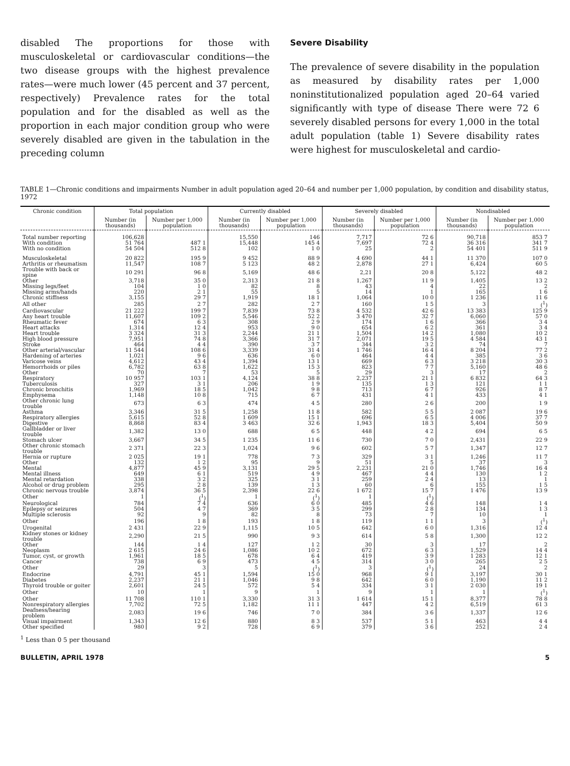disabled The proportions for those with musculoskeletal or cardiovascular conditions—the two disease groups with the highest prevalence rates—were much lower (45 percent and 37 percent, respectively) Prevalence rates for the total population and for the disabled as well as the proportion in each major condition group who were severely disabled are given in the tabulation in the preceding column
Severe Disability
The prevalence of severe disability in the population as measured by disability rates per 1,000 noninstitutionalized population aged 20–64 varied significantly with type of disease There were 72 6 severely disabled persons for every 1,000 in the total adult population (table 1) Severe disability rates were highest for musculoskeletal and cardio-
TABLE 1—Chronic conditions and impairments Number in adult population aged 20–64 and number per 1,000 population, by condition and disability status, 1972
| Chronic condition | Total population | | Currently disabled | | Severely disabled | | Nondisabled | |
| --- | --- | --- | --- | --- | --- | --- | --- | --- |
| | Number (in thousands) | Number per 1,000 population | Number (in thousands) | Number per 1,000 population | Number (in thousands) | Number per 1,000 population | Number (in thousands) | Number per 1,000 population |
| Total number reporting | 106,628 | | 15,550 | 146 | 7,717 | 72 6 | 90,718 | 853 7 |
| With condition | 51 764 | 487 1 | 15,448 | 145 4 | 7,697 | 72 4 | 36 316 | 341 7 |
| With no condition | 54 504 | 512 8 | 102 | 1 0 | 25 | 2 | 54 401 | 511 9 |
| Musculoskeletal | 20 822 | 195 9 | 9 452 | 88 9 | 4 690 | 44 1 | 11 370 | 107 0 |
| Arthritis or rheumatism | 11,547 | 108 7 | 5 123 | 48 2 | 2,878 | 27 1 | 6,424 | 60 5 |
| Trouble with back or spine | 10 291 | 96 8 | 5,169 | 48 6 | 2,21 | 20 8 | 5,122 | 48 2 |
| Other | 3,718 | 35 0 | 2,313 | 21 8 | 1,267 | 11 9 | 1,405 | 13 2 |
| Missing legs/feet | 104 | 1 0 | 82 | 8 | 43 | 4 | 22 | 2 |
| Missing arms/hands | 220 | 2 1 | 55 | 5 | 14 | 1 | 165 | 1 6 |
| Chronic stiffness | 3,155 | 29 7 | 1,919 | 18 1 | 1,064 | 10 0 | 1 236 | 11 6 |
| All other | 285 | 2 7 | 282 | 2 7 | 160 | 1 5 | 3 | (<sup>1</sup>) |
| Cardiovascular | 21 222 | 199 7 | 7,839 | 73 8 | 4 532 | 42 6 | 13 383 | 125 9 |
| Any heart trouble | 11,607 | 109 2 | 5,546 | 52 2 | 3 470 | 32 7 | 6,060 | 57 0 |
| Rheumatic fever | 674 | 6 3 | 308 | 2 9 | 174 | 1 6 | 366 | 3 4 |
| Heart attacks | 1,314 | 12 4 | 953 | 9 0 | 654 | 6 2 | 361 | 3 4 |
| Heart trouble | 3 324 | 31 3 | 2,244 | 21 1 | 1,504 | 14 2 | 1,080 | 10 2 |
| High blood pressure | 7,951 | 74 8 | 3,366 | 31 7 | 2,071 | 19 5 | 4 584 | 43 1 |
| Stroke | 464 | 4 4 | 390 | 3 7 | 344 | 3 2 | 74 | 7 |
| Other arterial/vascular | 11 544 | 108 6 | 3,339 | 31 4 | 1 746 | 16 4 | 8 204 | 77 2 |
| Hardening of arteries | 1,021 | 9 6 | 636 | 6 0 | 464 | 4 4 | 385 | 3 6 |
| Varicose veins | 4,612 | 43 4 | 1,394 | 13 1 | 669 | 6 3 | 3 218 | 30 3 |
| Hemorrhoids or piles | 6,782 | 63 8 | 1,622 | 15 3 | 823 | 7 7 | 5,160 | 48 6 |
| Other | 70 | 7 | 53 | 5 | 29 | 3 | 17 | 2 |
| Respiratory | 10 957 | 103 1 | 4,124 | 38 8 | 2,237 | 21 1 | 6 832 | 64 3 |
| Tuberculosis | 327 | 3 1 | 206 | 1 9 | 135 | 1 3 | 121 | 1 1 |
| Chronic bronchitis | 1,969 | 18 5 | 1,042 | 9 8 | 713 | 6 7 | 926 | 8 7 |
| Emphysema | 1,148 | 10 8 | 715 | 6 7 | 431 | 4 1 | 433 | 4 1 |
| Other chronic lung trouble | 673 | 6 3 | 474 | 4 5 | 280 | 2 6 | 200 | 1 9 |
| Asthma | 3,346 | 31 5 | 1,258 | 11 8 | 582 | 5 5 | 2 087 | 19 6 |
| Respiratory allergies | 5,615 | 52 8 | 1 609 | 15 1 | 696 | 6 5 | 4 006 | 37 7 |
| Digestive | 8,868 | 83 4 | 3 463 | 32 6 | 1,943 | 18 3 | 5,404 | 50 9 |
| Gallbladder or liver trouble | 1,382 | 13 0 | 688 | 6 5 | 448 | 4 2 | 694 | 6 5 |
| Stomach ulcer | 3,667 | 34 5 | 1 235 | 11 6 | 730 | 7 0 | 2,431 | 22 9 |
| Other chronic stomach trouble | 2 371 | 22 3 | 1,024 | 9 6 | 602 | 5 7 | 1,347 | 12 7 |
| Hernia or rupture | 2 025 | 19 1 | 778 | 7 3 | 329 | 3 1 | 1,246 | 11 7 |
| Other | 132 | 1 2 | 95 | 9 | 51 | 5 | 37 | 3 |
| Mental | 4,877 | 45 9 | 3,131 | 29 5 | 2,231 | 21 0 | 1,746 | 16 4 |
| Mental illness | 649 | 6 1 | 519 | 4 9 | 467 | 4 4 | 130 | 1 2 |
| Mental retardation | 338 | 3 2 | 325 | 3 1 | 259 | 2 4 | 13 | 1 |
| Alcohol or drug problem | 295 | 2 8 | 139 | 1 3 | 60 | 6 | 155 | 1 5 |
| Chronic nervous trouble | 3,874 | 36 5 | 2,398 | 22 6 | 1 672 | 15 7 | 1 476 | 13 9 |
| Other | 1 | (<sup>1</sup>) | 1 | (<sup>1</sup>) | 1 | (<sup>1</sup>) | | |
| Neurological | 784 | 7 4 | 636 | 6 0 | 485 | 4 6 | 148 | 1 4 |
| Epilepsy or seizures | 504 | 4 7 | 369 | 3 5 | 299 | 2 8 | 134 | 1 3 |
| Multiple sclerosis | 92 | 9 | 82 | 8 | 73 | 7 | 10 | 1 |
| Other | 196 | 1 8 | 193 | 1 8 | 119 | 1 1 | 3 | (<sup>1</sup>) |
| Urogenital | 2 431 | 22 9 | 1,115 | 10 5 | 642 | 6 0 | 1,316 | 12 4 |
| Kidney stones or kidney trouble | 2,290 | 21 5 | 990 | 9 3 | 614 | 5 8 | 1,300 | 12 2 |
| Other | 144 | 1 4 | 127 | 1 2 | 30 | 3 | 17 | 2 |
| Neoplasm | 2 615 | 24 6 | 1,086 | 10 2 | 672 | 6 3 | 1,529 | 14 4 |
| Tumor, cyst, or growth | 1,961 | 18 5 | 678 | 6 4 | 419 | 3 9 | 1 283 | 12 1 |
| Cancer | 738 | 6 9 | 473 | 4 5 | 314 | 3 0 | 265 | 2 5 |
| Other | 29 | 3 | 5 | (<sup>1</sup>) | 3 | (<sup>1</sup>) | 24 | 2 |
| Endocrine | 4,791 | 45 1 | 1,594 | 15 0 | 968 | 9 1 | 3,197 | 30 1 |
| Diabetes | 2,237 | 21 1 | 1,046 | 9 8 | 642 | 6 0 | 1,190 | 11 2 |
| Thyroid trouble or goiter | 2,601 | 24 5 | 572 | 5 4 | 334 | 3 1 | 2 030 | 19 1 |
| Other | 10 | 1 | 9 | 1 | 9 | 1 | 1 | (<sup>1</sup>) |
| Other | 11 708 | 110 1 | 3,330 | 31 3 | 1 614 | 15 1 | 8,377 | 78 8 |
| Nonrespiratory allergies | 7,702 | 72 5 | 1,182 | 11 1 | 447 | 4 2 | 6,519 | 61 3 |
| Deafness/hearing problem | 2,083 | 19 6 | 746 | 7 0 | 384 | 3 6 | 1,337 | 12 6 |
| Visual impairment | 1,343 | 12 6 | 880 | 8 3 | 537 | 5 1 | 463 | 4 4 |
| Other specified | 980 | 9 2 | 728 | 6 9 | 379 | 3 6 | 252 | 2 4 |
<sup>1</sup> Less than 0 5 per thousand
BULLETIN, APRIL 1978 5